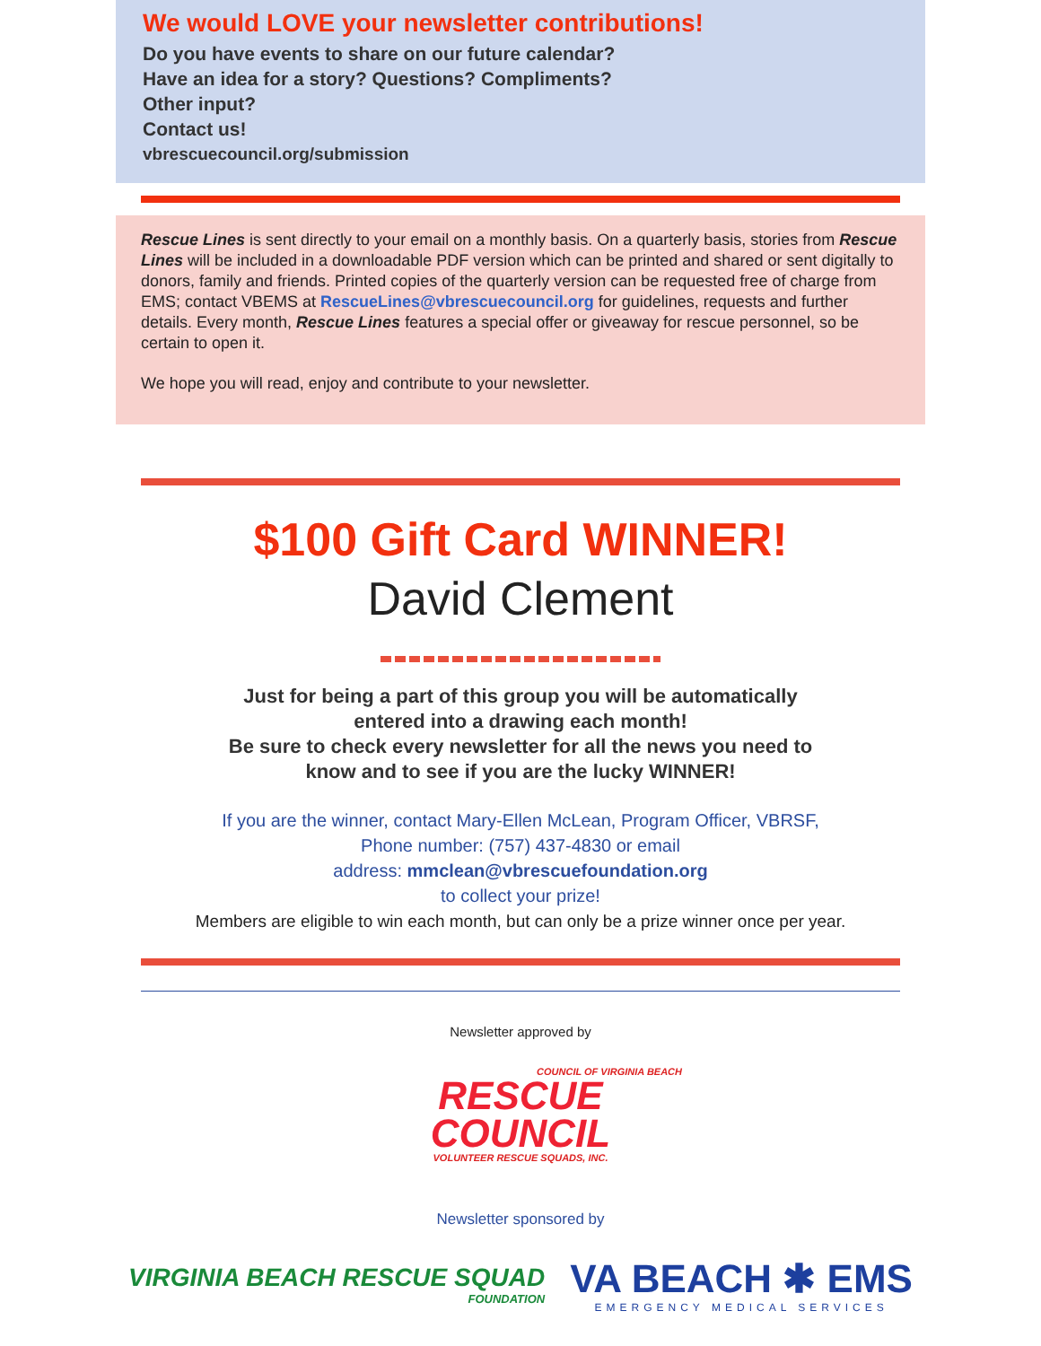We would LOVE your newsletter contributions!
Do you have events to share on our future calendar?
Have an idea for a story? Questions? Compliments?
Other input?
Contact us!
vbrescuecouncil.org/submission
Rescue Lines is sent directly to your email on a monthly basis. On a quarterly basis, stories from Rescue Lines will be included in a downloadable PDF version which can be printed and shared or sent digitally to donors, family and friends. Printed copies of the quarterly version can be requested free of charge from EMS; contact VBEMS at RescueLines@vbrescuecouncil.org for guidelines, requests and further details. Every month, Rescue Lines features a special offer or giveaway for rescue personnel, so be certain to open it.
We hope you will read, enjoy and contribute to your newsletter.
$100 Gift Card WINNER!
David Clement
Just for being a part of this group you will be automatically
entered into a drawing each month!
Be sure to check every newsletter for all the news you need to
know and to see if you are the lucky WINNER!
If you are the winner, contact Mary-Ellen McLean, Program Officer, VBRSF,
Phone number: (757) 437-4830 or email
address: mmclean@vbrescuefoundation.org
to collect your prize!
Members are eligible to win each month, but can only be a prize winner once per year.
Newsletter approved by
COUNCIL OF VIRGINIA BEACH
RESCUE
COUNCIL
VOLUNTEER RESCUE SQUADS, INC.
Newsletter sponsored by
VIRGINIA BEACH RESCUE SQUAD
FOUNDATION
VA BEACH ✱ EMS
EMERGENCY MEDICAL SERVICES